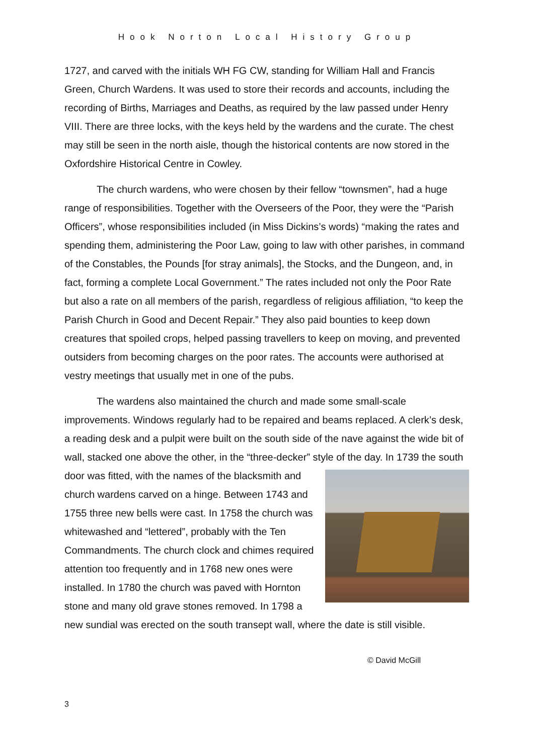Hook Norton Local History Group
1727, and carved with the initials WH FG CW, standing for William Hall and Francis Green, Church Wardens. It was used to store their records and accounts, including the recording of Births, Marriages and Deaths, as required by the law passed under Henry VIII. There are three locks, with the keys held by the wardens and the curate. The chest may still be seen in the north aisle, though the historical contents are now stored in the Oxfordshire Historical Centre in Cowley.
The church wardens, who were chosen by their fellow “townsmen”, had a huge range of responsibilities. Together with the Overseers of the Poor, they were the “Parish Officers”, whose responsibilities included (in Miss Dickins’s words) “making the rates and spending them, administering the Poor Law, going to law with other parishes, in command of the Constables, the Pounds [for stray animals], the Stocks, and the Dungeon, and, in fact, forming a complete Local Government.” The rates included not only the Poor Rate but also a rate on all members of the parish, regardless of religious affiliation, “to keep the Parish Church in Good and Decent Repair.” They also paid bounties to keep down creatures that spoiled crops, helped passing travellers to keep on moving, and prevented outsiders from becoming charges on the poor rates. The accounts were authorised at vestry meetings that usually met in one of the pubs.
The wardens also maintained the church and made some small-scale improvements. Windows regularly had to be repaired and beams replaced. A clerk’s desk, a reading desk and a pulpit were built on the south side of the nave against the wide bit of wall, stacked one above the other, in the “three-decker” style of the day. In 1739 the south door was fitted, with the names of the blacksmith and church wardens carved on a hinge. Between 1743 and 1755 three new bells were cast. In 1758 the church was whitewashed and “lettered”, probably with the Ten Commandments. The church clock and chimes required attention too frequently and in 1768 new ones were installed. In 1780 the church was paved with Hornton stone and many old grave stones removed. In 1798 a new sundial was erected on the south transept wall, where the date is still visible.
© David McGill
3